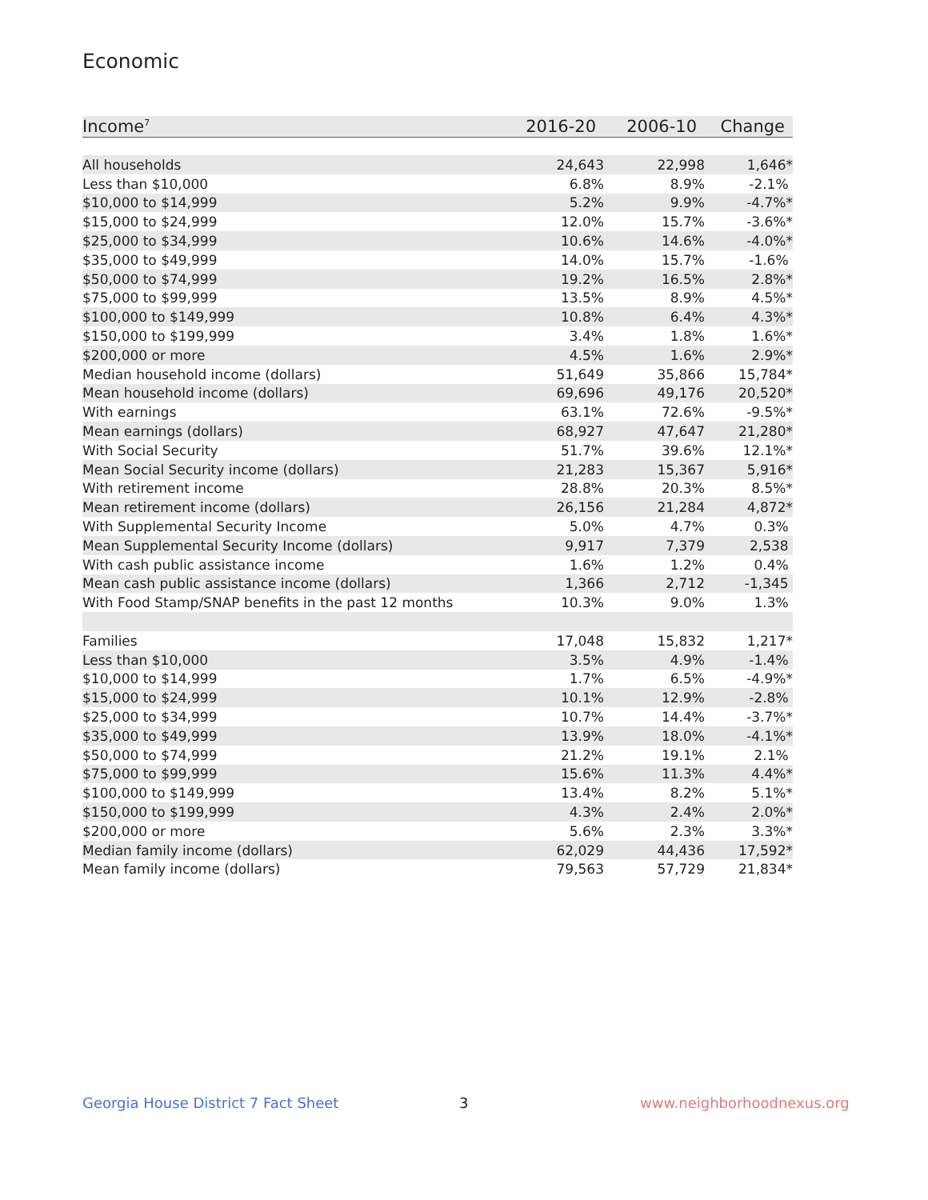Economic
| Income<sup>7</sup> | 2016-20 | 2006-10 | Change |
| --- | --- | --- | --- |
| All households | 24,643 | 22,998 | 1,646* |
| Less than $10,000 | 6.8% | 8.9% | -2.1% |
| $10,000 to $14,999 | 5.2% | 9.9% | -4.7%* |
| $15,000 to $24,999 | 12.0% | 15.7% | -3.6%* |
| $25,000 to $34,999 | 10.6% | 14.6% | -4.0%* |
| $35,000 to $49,999 | 14.0% | 15.7% | -1.6% |
| $50,000 to $74,999 | 19.2% | 16.5% | 2.8%* |
| $75,000 to $99,999 | 13.5% | 8.9% | 4.5%* |
| $100,000 to $149,999 | 10.8% | 6.4% | 4.3%* |
| $150,000 to $199,999 | 3.4% | 1.8% | 1.6%* |
| $200,000 or more | 4.5% | 1.6% | 2.9%* |
| Median household income (dollars) | 51,649 | 35,866 | 15,784* |
| Mean household income (dollars) | 69,696 | 49,176 | 20,520* |
| With earnings | 63.1% | 72.6% | -9.5%* |
| Mean earnings (dollars) | 68,927 | 47,647 | 21,280* |
| With Social Security | 51.7% | 39.6% | 12.1%* |
| Mean Social Security income (dollars) | 21,283 | 15,367 | 5,916* |
| With retirement income | 28.8% | 20.3% | 8.5%* |
| Mean retirement income (dollars) | 26,156 | 21,284 | 4,872* |
| With Supplemental Security Income | 5.0% | 4.7% | 0.3% |
| Mean Supplemental Security Income (dollars) | 9,917 | 7,379 | 2,538 |
| With cash public assistance income | 1.6% | 1.2% | 0.4% |
| Mean cash public assistance income (dollars) | 1,366 | 2,712 | -1,345 |
| With Food Stamp/SNAP benefits in the past 12 months | 10.3% | 9.0% | 1.3% |
| Families | 17,048 | 15,832 | 1,217* |
| Less than $10,000 | 3.5% | 4.9% | -1.4% |
| $10,000 to $14,999 | 1.7% | 6.5% | -4.9%* |
| $15,000 to $24,999 | 10.1% | 12.9% | -2.8% |
| $25,000 to $34,999 | 10.7% | 14.4% | -3.7%* |
| $35,000 to $49,999 | 13.9% | 18.0% | -4.1%* |
| $50,000 to $74,999 | 21.2% | 19.1% | 2.1% |
| $75,000 to $99,999 | 15.6% | 11.3% | 4.4%* |
| $100,000 to $149,999 | 13.4% | 8.2% | 5.1%* |
| $150,000 to $199,999 | 4.3% | 2.4% | 2.0%* |
| $200,000 or more | 5.6% | 2.3% | 3.3%* |
| Median family income (dollars) | 62,029 | 44,436 | 17,592* |
| Mean family income (dollars) | 79,563 | 57,729 | 21,834* |
Georgia House District 7 Fact Sheet
3 www.neighborhoodnexus.org